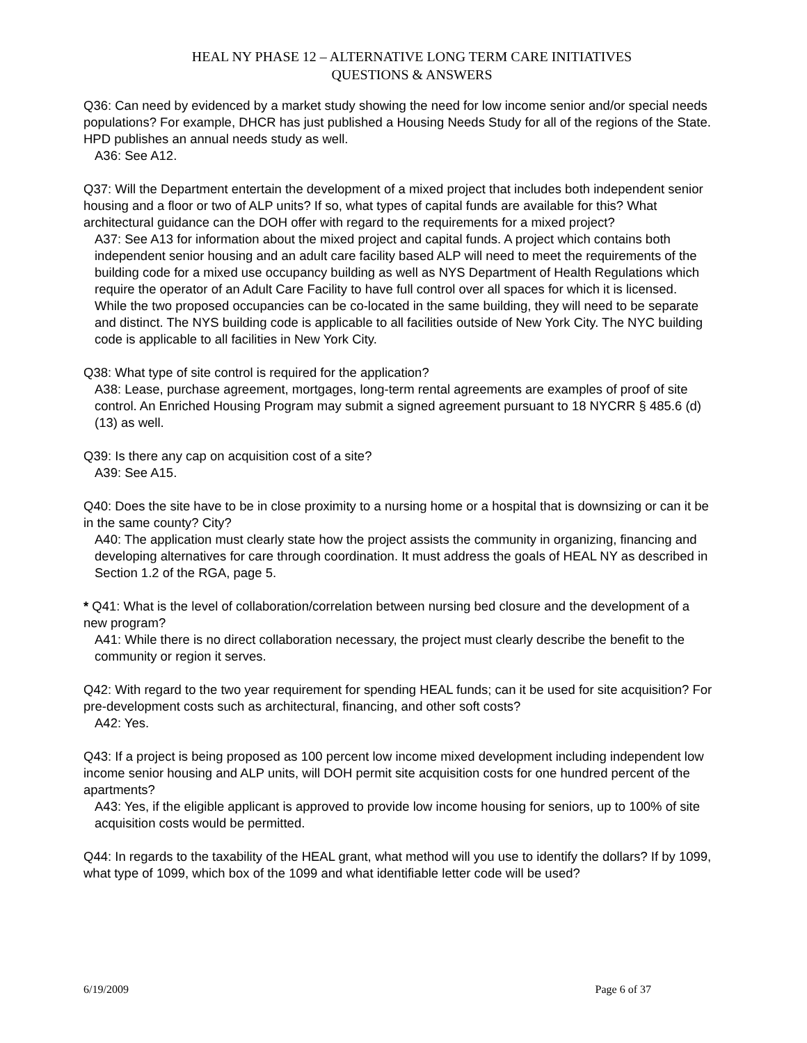HEAL NY PHASE 12 – ALTERNATIVE LONG TERM CARE INITIATIVES
QUESTIONS & ANSWERS
Q36: Can need by evidenced by a market study showing the need for low income senior and/or special needs populations? For example, DHCR has just published a Housing Needs Study for all of the regions of the State. HPD publishes an annual needs study as well.
A36: See A12.
Q37: Will the Department entertain the development of a mixed project that includes both independent senior housing and a floor or two of ALP units? If so, what types of capital funds are available for this? What architectural guidance can the DOH offer with regard to the requirements for a mixed project?
A37: See A13 for information about the mixed project and capital funds. A project which contains both independent senior housing and an adult care facility based ALP will need to meet the requirements of the building code for a mixed use occupancy building as well as NYS Department of Health Regulations which require the operator of an Adult Care Facility to have full control over all spaces for which it is licensed. While the two proposed occupancies can be co-located in the same building, they will need to be separate and distinct. The NYS building code is applicable to all facilities outside of New York City. The NYC building code is applicable to all facilities in New York City.
Q38: What type of site control is required for the application?
A38: Lease, purchase agreement, mortgages, long-term rental agreements are examples of proof of site control. An Enriched Housing Program may submit a signed agreement pursuant to 18 NYCRR § 485.6 (d) (13) as well.
Q39: Is there any cap on acquisition cost of a site?
A39: See A15.
Q40: Does the site have to be in close proximity to a nursing home or a hospital that is downsizing or can it be in the same county? City?
A40: The application must clearly state how the project assists the community in organizing, financing and developing alternatives for care through coordination. It must address the goals of HEAL NY as described in Section 1.2 of the RGA, page 5.
* Q41: What is the level of collaboration/correlation between nursing bed closure and the development of a new program?
A41: While there is no direct collaboration necessary, the project must clearly describe the benefit to the community or region it serves.
Q42: With regard to the two year requirement for spending HEAL funds; can it be used for site acquisition? For pre-development costs such as architectural, financing, and other soft costs?
A42: Yes.
Q43: If a project is being proposed as 100 percent low income mixed development including independent low income senior housing and ALP units, will DOH permit site acquisition costs for one hundred percent of the apartments?
A43: Yes, if the eligible applicant is approved to provide low income housing for seniors, up to 100% of site acquisition costs would be permitted.
Q44: In regards to the taxability of the HEAL grant, what method will you use to identify the dollars? If by 1099, what type of 1099, which box of the 1099 and what identifiable letter code will be used?
6/19/2009 Page 6 of 37